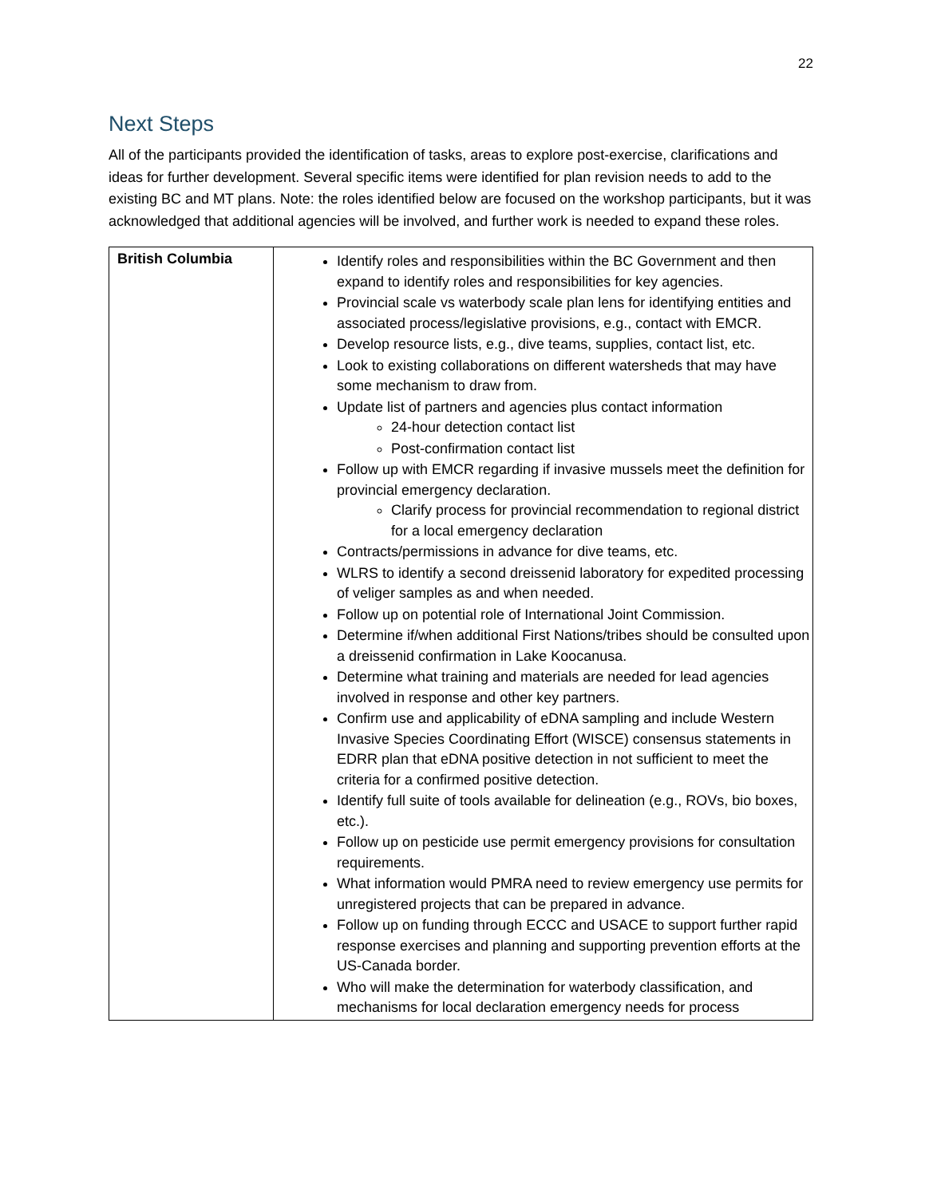22
Next Steps
All of the participants provided the identification of tasks, areas to explore post-exercise, clarifications and ideas for further development. Several specific items were identified for plan revision needs to add to the existing BC and MT plans. Note: the roles identified below are focused on the workshop participants, but it was acknowledged that additional agencies will be involved, and further work is needed to expand these roles.
| British Columbia | Identify roles and responsibilities within the BC Government and then expand to identify roles and responsibilities for key agencies. Provincial scale vs waterbody scale plan lens for identifying entities and associated process/legislative provisions, e.g., contact with EMCR. Develop resource lists, e.g., dive teams, supplies, contact list, etc. Look to existing collaborations on different watersheds that may have some mechanism to draw from. Update list of partners and agencies plus contact information 24-hour detection contact list Post-confirmation contact list Follow up with EMCR regarding if invasive mussels meet the definition for provincial emergency declaration. Clarify process for provincial recommendation to regional district for a local emergency declaration Contracts/permissions in advance for dive teams, etc. WLRS to identify a second dreissenid laboratory for expedited processing of veliger samples as and when needed. Follow up on potential role of International Joint Commission. Determine if/when additional First Nations/tribes should be consulted upon a dreissenid confirmation in Lake Koocanusa. Determine what training and materials are needed for lead agencies involved in response and other key partners. Confirm use and applicability of eDNA sampling and include Western Invasive Species Coordinating Effort (WISCE) consensus statements in EDRR plan that eDNA positive detection in not sufficient to meet the criteria for a confirmed positive detection. Identify full suite of tools available for delineation (e.g., ROVs, bio boxes, etc.). Follow up on pesticide use permit emergency provisions for consultation requirements. What information would PMRA need to review emergency use permits for unregistered projects that can be prepared in advance. Follow up on funding through ECCC and USACE to support further rapid response exercises and planning and supporting prevention efforts at the US-Canada border. Who will make the determination for waterbody classification, and mechanisms for local declaration emergency needs for process |